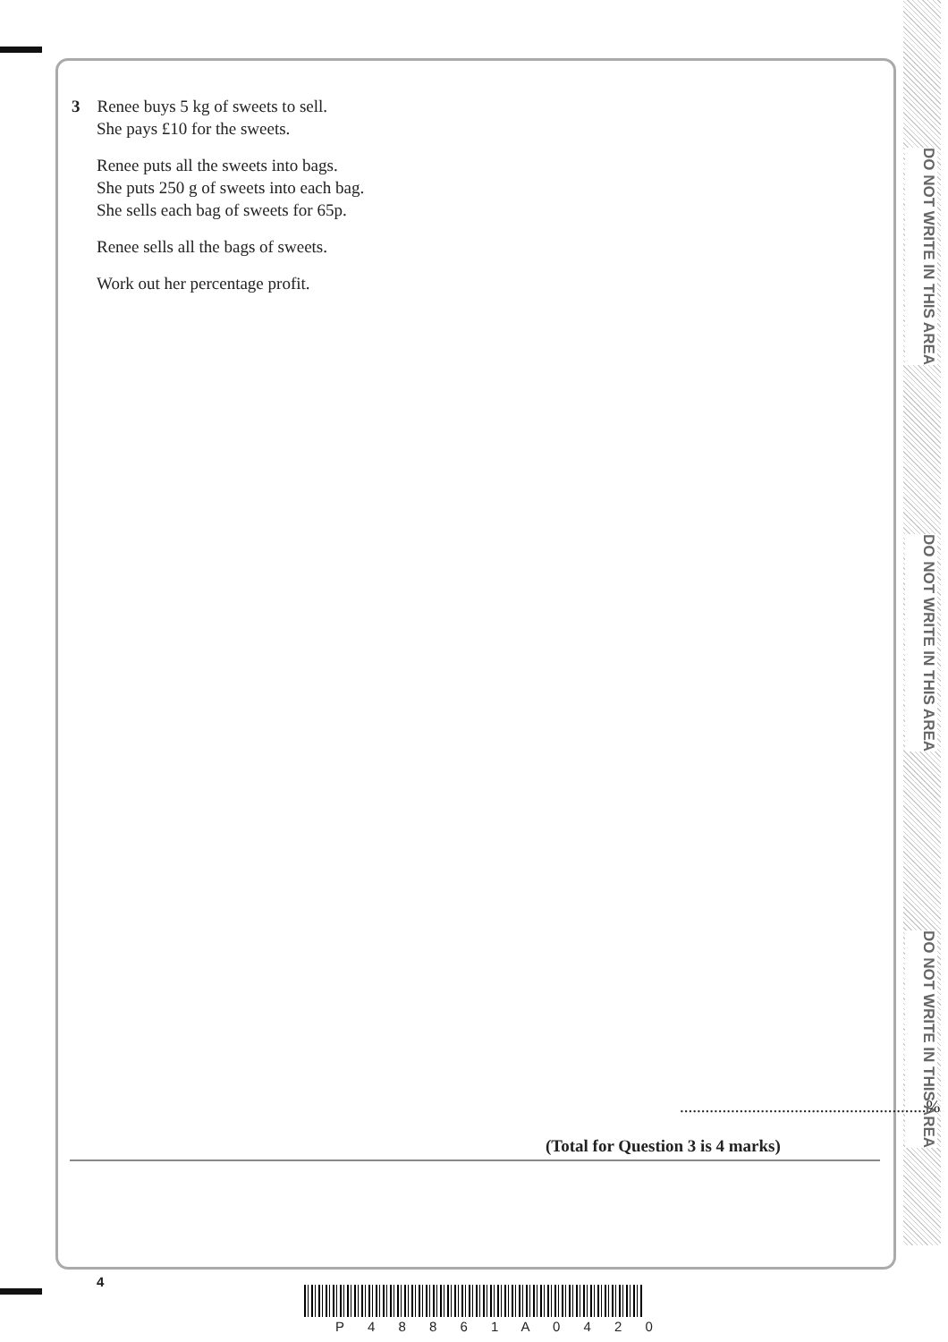DO NOT WRITE IN THIS AREA
DO NOT WRITE IN THIS AREA
DO NOT WRITE IN THIS AREA
3 Renee buys 5 kg of sweets to sell.
She pays £10 for the sweets.
Renee puts all the sweets into bags.
She puts 250 g of sweets into each bag.
She sells each bag of sweets for 65p.
Renee sells all the bags of sweets.
Work out her percentage profit.
..........................................................%
(Total for Question 3 is 4 marks)
4
P 4 8 8 6 1 A 0 4 2 0